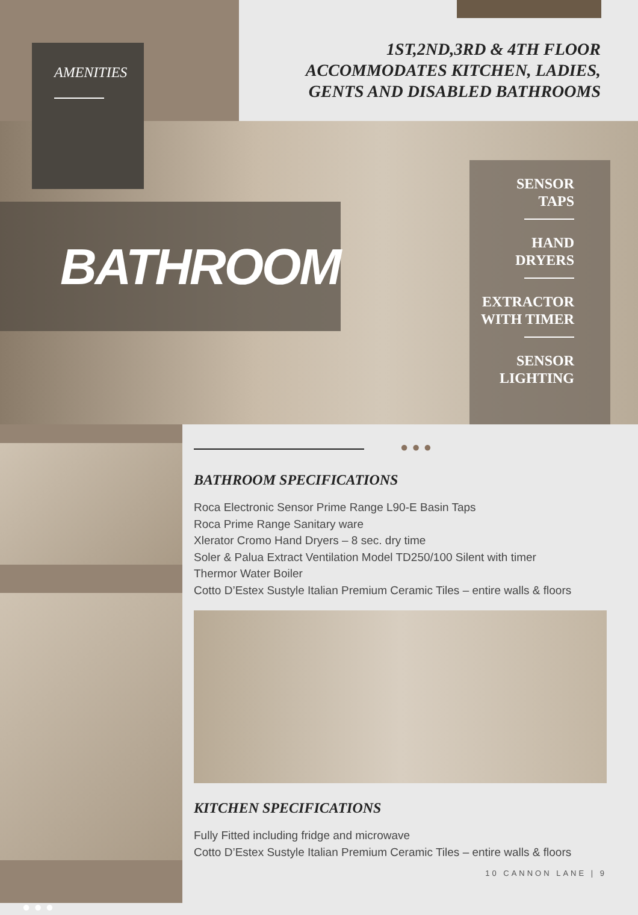AMENITIES
1ST,2ND,3RD & 4TH FLOOR
ACCOMMODATES KITCHEN, LADIES,
GENTS AND DISABLED BATHROOMS
BATHROOM
SENSOR
TAPS
HAND
DRYERS
EXTRACTOR
WITH TIMER
SENSOR
LIGHTING
● ● ●
● ● ●
BATHROOM SPECIFICATIONS
Roca Electronic Sensor Prime Range L90-E Basin Taps
Roca Prime Range Sanitary ware
Xlerator Cromo Hand Dryers – 8 sec. dry time
Soler & Palua Extract Ventilation Model TD250/100 Silent with timer
Thermor Water Boiler
Cotto D’Estex Sustyle Italian Premium Ceramic Tiles – entire walls & floors
KITCHEN SPECIFICATIONS
Fully Fitted including fridge and microwave
Cotto D’Estex Sustyle Italian Premium Ceramic Tiles – entire walls & floors
10 CANNON LANE | 9